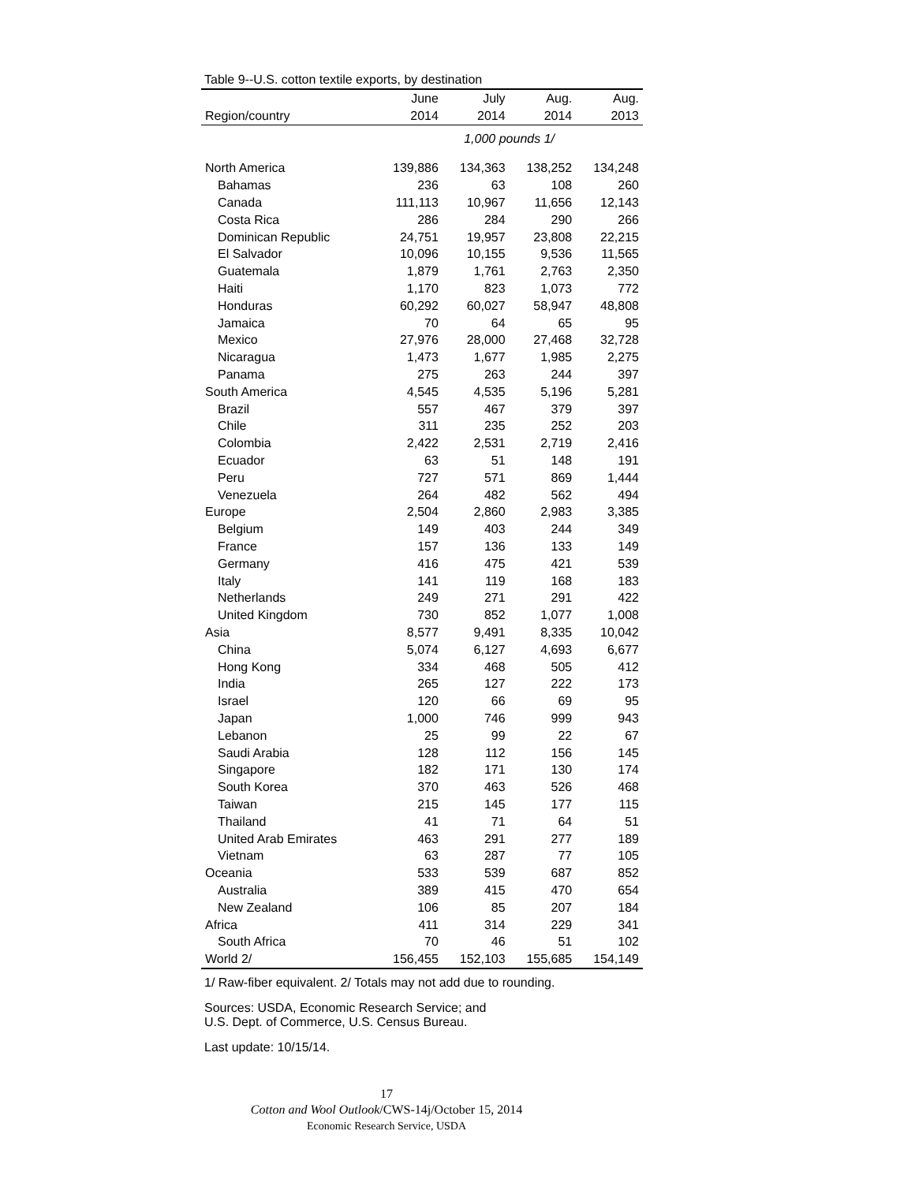Table 9--U.S. cotton textile exports, by destination
| | June | July | Aug. | Aug. |
| --- | --- | --- | --- | --- |
| Region/country | 2014 | 2014 | 2014 | 2013 |
| | 1,000 pounds 1/ | | | |
| North America | 139,886 | 134,363 | 138,252 | 134,248 |
| Bahamas | 236 | 63 | 108 | 260 |
| Canada | 111,113 | 10,967 | 11,656 | 12,143 |
| Costa Rica | 286 | 284 | 290 | 266 |
| Dominican Republic | 24,751 | 19,957 | 23,808 | 22,215 |
| El Salvador | 10,096 | 10,155 | 9,536 | 11,565 |
| Guatemala | 1,879 | 1,761 | 2,763 | 2,350 |
| Haiti | 1,170 | 823 | 1,073 | 772 |
| Honduras | 60,292 | 60,027 | 58,947 | 48,808 |
| Jamaica | 70 | 64 | 65 | 95 |
| Mexico | 27,976 | 28,000 | 27,468 | 32,728 |
| Nicaragua | 1,473 | 1,677 | 1,985 | 2,275 |
| Panama | 275 | 263 | 244 | 397 |
| South America | 4,545 | 4,535 | 5,196 | 5,281 |
| Brazil | 557 | 467 | 379 | 397 |
| Chile | 311 | 235 | 252 | 203 |
| Colombia | 2,422 | 2,531 | 2,719 | 2,416 |
| Ecuador | 63 | 51 | 148 | 191 |
| Peru | 727 | 571 | 869 | 1,444 |
| Venezuela | 264 | 482 | 562 | 494 |
| Europe | 2,504 | 2,860 | 2,983 | 3,385 |
| Belgium | 149 | 403 | 244 | 349 |
| France | 157 | 136 | 133 | 149 |
| Germany | 416 | 475 | 421 | 539 |
| Italy | 141 | 119 | 168 | 183 |
| Netherlands | 249 | 271 | 291 | 422 |
| United Kingdom | 730 | 852 | 1,077 | 1,008 |
| Asia | 8,577 | 9,491 | 8,335 | 10,042 |
| China | 5,074 | 6,127 | 4,693 | 6,677 |
| Hong Kong | 334 | 468 | 505 | 412 |
| India | 265 | 127 | 222 | 173 |
| Israel | 120 | 66 | 69 | 95 |
| Japan | 1,000 | 746 | 999 | 943 |
| Lebanon | 25 | 99 | 22 | 67 |
| Saudi Arabia | 128 | 112 | 156 | 145 |
| Singapore | 182 | 171 | 130 | 174 |
| South Korea | 370 | 463 | 526 | 468 |
| Taiwan | 215 | 145 | 177 | 115 |
| Thailand | 41 | 71 | 64 | 51 |
| United Arab Emirates | 463 | 291 | 277 | 189 |
| Vietnam | 63 | 287 | 77 | 105 |
| Oceania | 533 | 539 | 687 | 852 |
| Australia | 389 | 415 | 470 | 654 |
| New Zealand | 106 | 85 | 207 | 184 |
| Africa | 411 | 314 | 229 | 341 |
| South Africa | 70 | 46 | 51 | 102 |
| World 2/ | 156,455 | 152,103 | 155,685 | 154,149 |
1/ Raw-fiber equivalent. 2/ Totals may not add due to rounding.
Sources: USDA, Economic Research Service; and
U.S. Dept. of Commerce, U.S. Census Bureau.
Last update: 10/15/14.
17
Cotton and Wool Outlook/CWS-14j/October 15, 2014
Economic Research Service, USDA